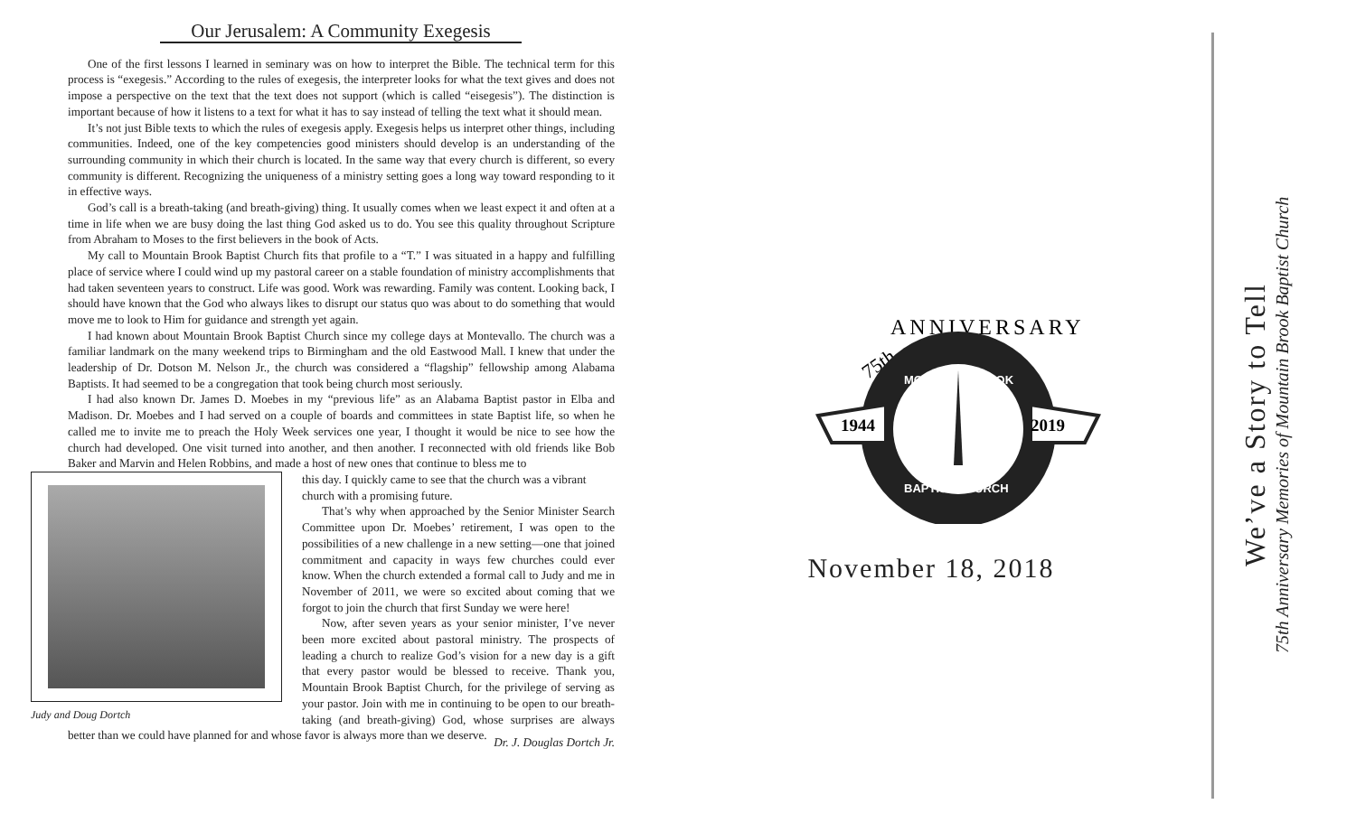Our Jerusalem: A Community Exegesis
One of the first lessons I learned in seminary was on how to interpret the Bible. The technical term for this process is “exegesis.” According to the rules of exegesis, the interpreter looks for what the text gives and does not impose a perspective on the text that the text does not support (which is called “eisegesis”). The distinction is important because of how it listens to a text for what it has to say instead of telling the text what it should mean.
It’s not just Bible texts to which the rules of exegesis apply. Exegesis helps us interpret other things, including communities. Indeed, one of the key competencies good ministers should develop is an understanding of the surrounding community in which their church is located. In the same way that every church is different, so every community is different. Recognizing the uniqueness of a ministry setting goes a long way toward responding to it in effective ways.
God’s call is a breath-taking (and breath-giving) thing. It usually comes when we least expect it and often at a time in life when we are busy doing the last thing God asked us to do. You see this quality throughout Scripture from Abraham to Moses to the first believers in the book of Acts.
My call to Mountain Brook Baptist Church fits that profile to a “T.” I was situated in a happy and fulfilling place of service where I could wind up my pastoral career on a stable foundation of ministry accomplishments that had taken seventeen years to construct. Life was good. Work was rewarding. Family was content. Looking back, I should have known that the God who always likes to disrupt our status quo was about to do something that would move me to look to Him for guidance and strength yet again.
I had known about Mountain Brook Baptist Church since my college days at Montevallo. The church was a familiar landmark on the many weekend trips to Birmingham and the old Eastwood Mall. I knew that under the leadership of Dr. Dotson M. Nelson Jr., the church was considered a “flagship” fellowship among Alabama Baptists. It had seemed to be a congregation that took being church most seriously.
I had also known Dr. James D. Moebes in my “previous life” as an Alabama Baptist pastor in Elba and Madison. Dr. Moebes and I had served on a couple of boards and committees in state Baptist life, so when he called me to invite me to preach the Holy Week services one year, I thought it would be nice to see how the church had developed. One visit turned into another, and then another. I reconnected with old friends like Bob Baker and Marvin and Helen Robbins, and made a host of new ones that continue to bless me to
Judy and Doug Dortch
this day. I quickly came to see that the church was a vibrant church with a promising future.
That’s why when approached by the Senior Minister Search Committee upon Dr. Moebes’ retirement, I was open to the possibilities of a new challenge in a new setting—one that joined commitment and capacity in ways few churches could ever know. When the church extended a formal call to Judy and me in November of 2011, we were so excited about coming that we forgot to join the church that first Sunday we were here!
Now, after seven years as your senior minister, I’ve never been more excited about pastoral ministry. The prospects of leading a church to realize God’s vision for a new day is a gift that every pastor would be blessed to receive. Thank you, Mountain Brook Baptist Church, for the privilege of serving as your pastor. Join with me in continuing to be open to our breath-taking (and breath-giving) God, whose surprises are always better than we could have planned for and whose favor is always more than we deserve.
Dr. J. Douglas Dortch Jr.
75th
ANNIVERSARY
MOUNTAIN BROOK
BAPTIST CHURCH
1944
2019
November 18, 2018
We’ve a Story to Tell
75th Anniversary Memories of Mountain Brook Baptist Church